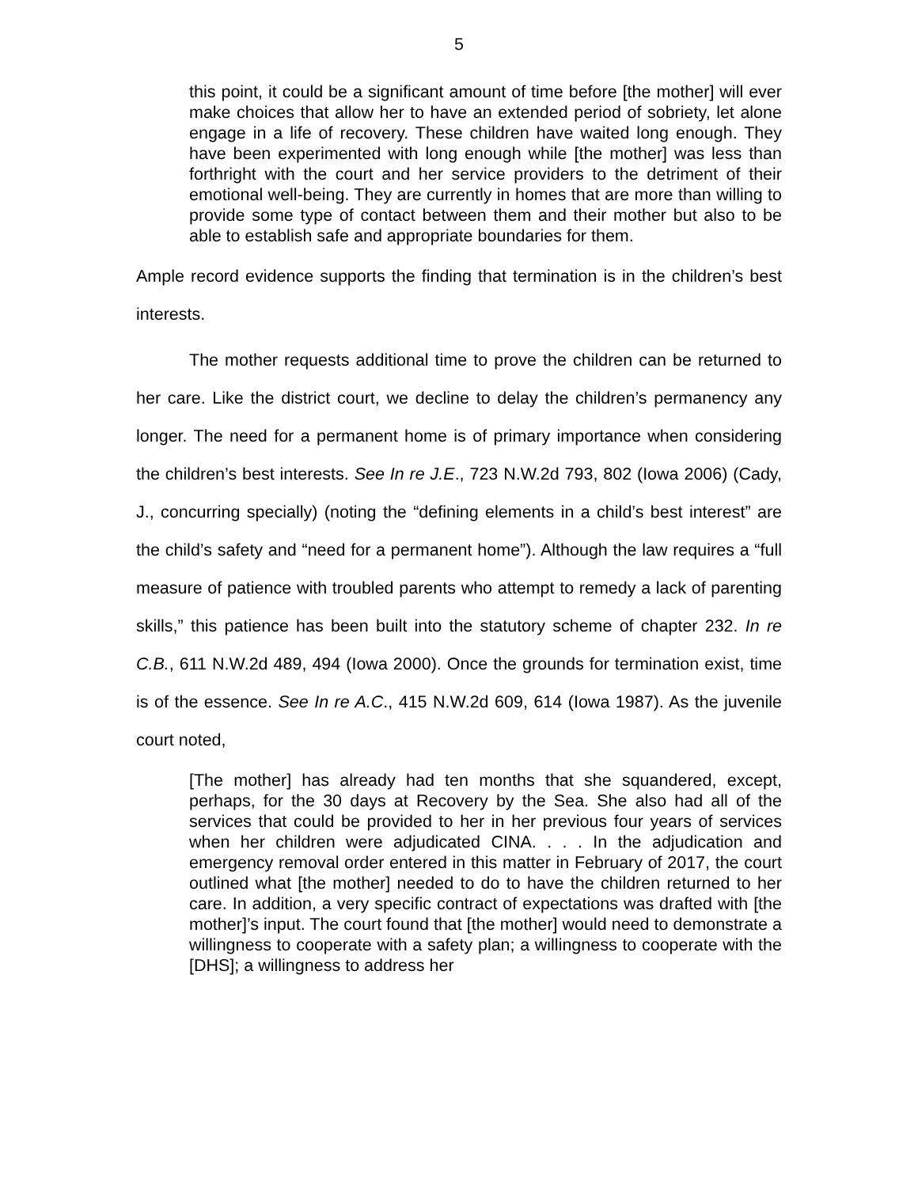5
this point, it could be a significant amount of time before [the mother] will ever make choices that allow her to have an extended period of sobriety, let alone engage in a life of recovery. These children have waited long enough. They have been experimented with long enough while [the mother] was less than forthright with the court and her service providers to the detriment of their emotional well-being. They are currently in homes that are more than willing to provide some type of contact between them and their mother but also to be able to establish safe and appropriate boundaries for them.
Ample record evidence supports the finding that termination is in the children’s best interests.
The mother requests additional time to prove the children can be returned to her care. Like the district court, we decline to delay the children’s permanency any longer. The need for a permanent home is of primary importance when considering the children’s best interests. See In re J.E., 723 N.W.2d 793, 802 (Iowa 2006) (Cady, J., concurring specially) (noting the “defining elements in a child’s best interest” are the child’s safety and “need for a permanent home”). Although the law requires a “full measure of patience with troubled parents who attempt to remedy a lack of parenting skills,” this patience has been built into the statutory scheme of chapter 232. In re C.B., 611 N.W.2d 489, 494 (Iowa 2000). Once the grounds for termination exist, time is of the essence. See In re A.C., 415 N.W.2d 609, 614 (Iowa 1987). As the juvenile court noted,
[The mother] has already had ten months that she squandered, except, perhaps, for the 30 days at Recovery by the Sea. She also had all of the services that could be provided to her in her previous four years of services when her children were adjudicated CINA. . . . In the adjudication and emergency removal order entered in this matter in February of 2017, the court outlined what [the mother] needed to do to have the children returned to her care. In addition, a very specific contract of expectations was drafted with [the mother]’s input. The court found that [the mother] would need to demonstrate a willingness to cooperate with a safety plan; a willingness to cooperate with the [DHS]; a willingness to address her